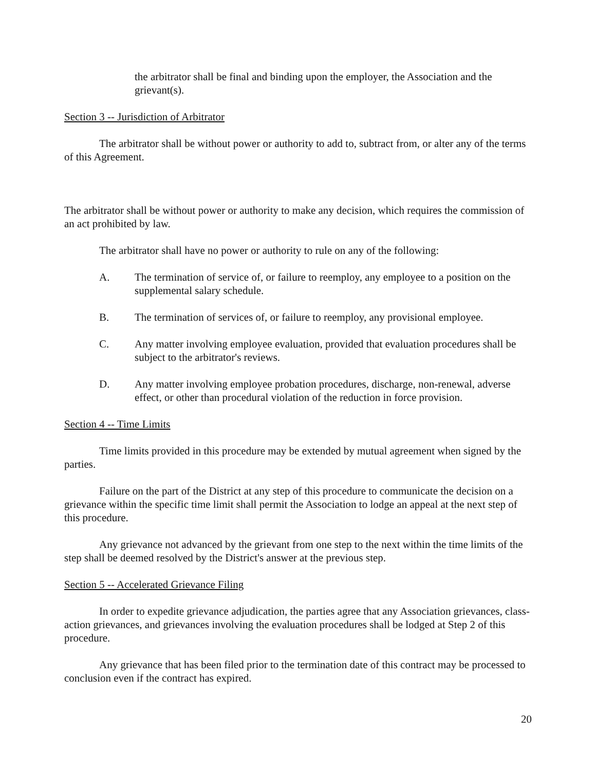the arbitrator shall be final and binding upon the employer, the Association and the grievant(s).
Section 3 -- Jurisdiction of Arbitrator
The arbitrator shall be without power or authority to add to, subtract from, or alter any of the terms of this Agreement.
The arbitrator shall be without power or authority to make any decision, which requires the commission of an act prohibited by law.
The arbitrator shall have no power or authority to rule on any of the following:
A. The termination of service of, or failure to reemploy, any employee to a position on the supplemental salary schedule.
B. The termination of services of, or failure to reemploy, any provisional employee.
C. Any matter involving employee evaluation, provided that evaluation procedures shall be subject to the arbitrator's reviews.
D. Any matter involving employee probation procedures, discharge, non-renewal, adverse effect, or other than procedural violation of the reduction in force provision.
Section 4 -- Time Limits
Time limits provided in this procedure may be extended by mutual agreement when signed by the parties.
Failure on the part of the District at any step of this procedure to communicate the decision on a grievance within the specific time limit shall permit the Association to lodge an appeal at the next step of this procedure.
Any grievance not advanced by the grievant from one step to the next within the time limits of the step shall be deemed resolved by the District's answer at the previous step.
Section 5 -- Accelerated Grievance Filing
In order to expedite grievance adjudication, the parties agree that any Association grievances, class-action grievances, and grievances involving the evaluation procedures shall be lodged at Step 2 of this procedure.
Any grievance that has been filed prior to the termination date of this contract may be processed to conclusion even if the contract has expired.
20